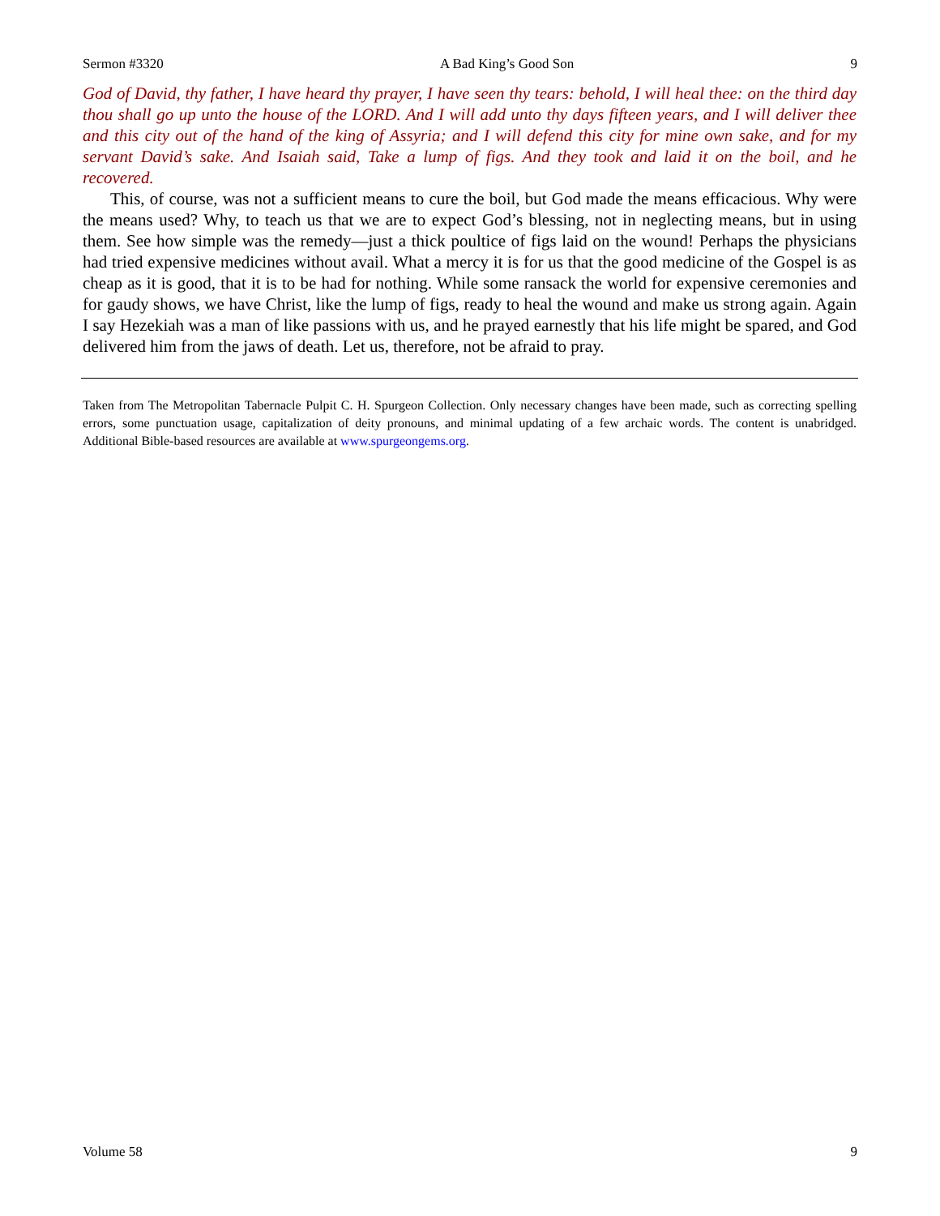Sermon #3320 A Bad King’s Good Son 9
God of David, thy father, I have heard thy prayer, I have seen thy tears: behold, I will heal thee: on the third day thou shall go up unto the house of the LORD. And I will add unto thy days fifteen years, and I will deliver thee and this city out of the hand of the king of Assyria; and I will defend this city for mine own sake, and for my servant David’s sake. And Isaiah said, Take a lump of figs. And they took and laid it on the boil, and he recovered.
This, of course, was not a sufficient means to cure the boil, but God made the means efficacious. Why were the means used? Why, to teach us that we are to expect God’s blessing, not in neglecting means, but in using them. See how simple was the remedy—just a thick poultice of figs laid on the wound! Perhaps the physicians had tried expensive medicines without avail. What a mercy it is for us that the good medicine of the Gospel is as cheap as it is good, that it is to be had for nothing. While some ransack the world for expensive ceremonies and for gaudy shows, we have Christ, like the lump of figs, ready to heal the wound and make us strong again. Again I say Hezekiah was a man of like passions with us, and he prayed earnestly that his life might be spared, and God delivered him from the jaws of death. Let us, therefore, not be afraid to pray.
Taken from The Metropolitan Tabernacle Pulpit C. H. Spurgeon Collection. Only necessary changes have been made, such as correcting spelling errors, some punctuation usage, capitalization of deity pronouns, and minimal updating of a few archaic words. The content is unabridged. Additional Bible-based resources are available at www.spurgeongems.org.
Volume 58 9